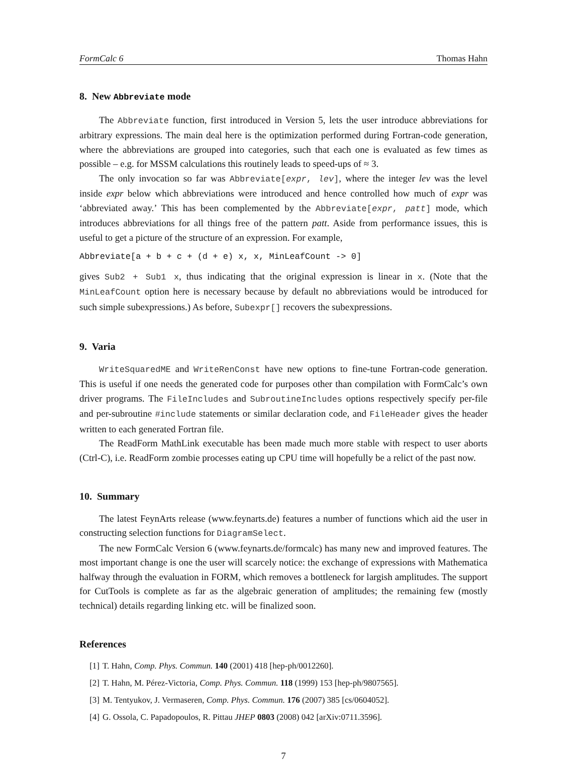FormCalc 6 Thomas Hahn
8. New Abbreviate mode
The Abbreviate function, first introduced in Version 5, lets the user introduce abbreviations for arbitrary expressions. The main deal here is the optimization performed during Fortran-code generation, where the abbreviations are grouped into categories, such that each one is evaluated as few times as possible – e.g. for MSSM calculations this routinely leads to speed-ups of ≈ 3.
The only invocation so far was Abbreviate[expr, lev], where the integer lev was the level inside expr below which abbreviations were introduced and hence controlled how much of expr was ‘abbreviated away.’ This has been complemented by the Abbreviate[expr, patt] mode, which introduces abbreviations for all things free of the pattern patt. Aside from performance issues, this is useful to get a picture of the structure of an expression. For example,
Abbreviate[a + b + c + (d + e) x, x, MinLeafCount -> 0]
gives Sub2 + Sub1 x, thus indicating that the original expression is linear in x. (Note that the MinLeafCount option here is necessary because by default no abbreviations would be introduced for such simple subexpressions.) As before, Subexpr[] recovers the subexpressions.
9. Varia
WriteSquaredME and WriteRenConst have new options to fine-tune Fortran-code generation. This is useful if one needs the generated code for purposes other than compilation with FormCalc’s own driver programs. The FileIncludes and SubroutineIncludes options respectively specify per-file and per-subroutine #include statements or similar declaration code, and FileHeader gives the header written to each generated Fortran file.
The ReadForm MathLink executable has been made much more stable with respect to user aborts (Ctrl-C), i.e. ReadForm zombie processes eating up CPU time will hopefully be a relict of the past now.
10. Summary
The latest FeynArts release (www.feynarts.de) features a number of functions which aid the user in constructing selection functions for DiagramSelect.
The new FormCalc Version 6 (www.feynarts.de/formcalc) has many new and improved features. The most important change is one the user will scarcely notice: the exchange of expressions with Mathematica halfway through the evaluation in FORM, which removes a bottleneck for largish amplitudes. The support for CutTools is complete as far as the algebraic generation of amplitudes; the remaining few (mostly technical) details regarding linking etc. will be finalized soon.
References
[1] T. Hahn, Comp. Phys. Commun. 140 (2001) 418 [hep-ph/0012260].
[2] T. Hahn, M. Pérez-Victoria, Comp. Phys. Commun. 118 (1999) 153 [hep-ph/9807565].
[3] M. Tentyukov, J. Vermaseren, Comp. Phys. Commun. 176 (2007) 385 [cs/0604052].
[4] G. Ossola, C. Papadopoulos, R. Pittau JHEP 0803 (2008) 042 [arXiv:0711.3596].
7